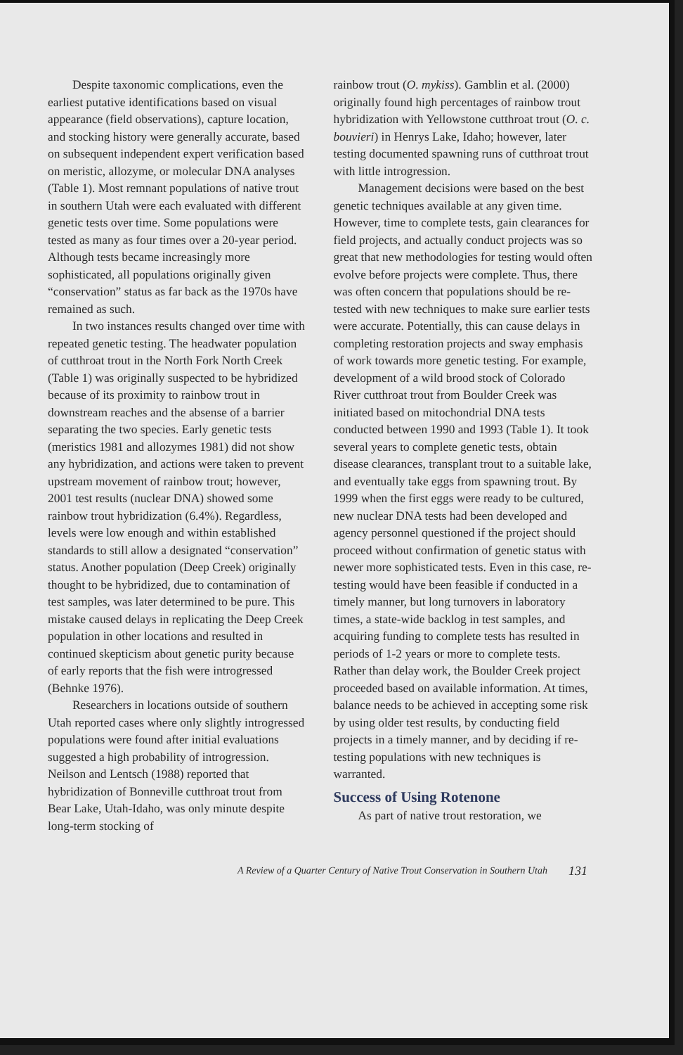Despite taxonomic complications, even the earliest putative identifications based on visual appearance (field observations), capture location, and stocking history were generally accurate, based on subsequent independent expert verification based on meristic, allozyme, or molecular DNA analyses (Table 1). Most remnant populations of native trout in southern Utah were each evaluated with different genetic tests over time. Some populations were tested as many as four times over a 20-year period. Although tests became increasingly more sophisticated, all populations originally given “conservation” status as far back as the 1970s have remained as such.
In two instances results changed over time with repeated genetic testing. The headwater population of cutthroat trout in the North Fork North Creek (Table 1) was originally suspected to be hybridized because of its proximity to rainbow trout in downstream reaches and the absense of a barrier separating the two species. Early genetic tests (meristics 1981 and allozymes 1981) did not show any hybridization, and actions were taken to prevent upstream movement of rainbow trout; however, 2001 test results (nuclear DNA) showed some rainbow trout hybridization (6.4%). Regardless, levels were low enough and within established standards to still allow a designated “conservation” status. Another population (Deep Creek) originally thought to be hybridized, due to contamination of test samples, was later determined to be pure. This mistake caused delays in replicating the Deep Creek population in other locations and resulted in continued skepticism about genetic purity because of early reports that the fish were introgressed (Behnke 1976).
Researchers in locations outside of southern Utah reported cases where only slightly introgressed populations were found after initial evaluations suggested a high probability of introgression. Neilson and Lentsch (1988) reported that hybridization of Bonneville cutthroat trout from Bear Lake, Utah-Idaho, was only minute despite long-term stocking of
rainbow trout (O. mykiss). Gamblin et al. (2000) originally found high percentages of rainbow trout hybridization with Yellowstone cutthroat trout (O. c. bouvieri) in Henrys Lake, Idaho; however, later testing documented spawning runs of cutthroat trout with little introgression.
Management decisions were based on the best genetic techniques available at any given time. However, time to complete tests, gain clearances for field projects, and actually conduct projects was so great that new methodologies for testing would often evolve before projects were complete. Thus, there was often concern that populations should be re-tested with new techniques to make sure earlier tests were accurate. Potentially, this can cause delays in completing restoration projects and sway emphasis of work towards more genetic testing. For example, development of a wild brood stock of Colorado River cutthroat trout from Boulder Creek was initiated based on mitochondrial DNA tests conducted between 1990 and 1993 (Table 1). It took several years to complete genetic tests, obtain disease clearances, transplant trout to a suitable lake, and eventually take eggs from spawning trout. By 1999 when the first eggs were ready to be cultured, new nuclear DNA tests had been developed and agency personnel questioned if the project should proceed without confirmation of genetic status with newer more sophisticated tests. Even in this case, re-testing would have been feasible if conducted in a timely manner, but long turnovers in laboratory times, a state-wide backlog in test samples, and acquiring funding to complete tests has resulted in periods of 1-2 years or more to complete tests. Rather than delay work, the Boulder Creek project proceeded based on available information. At times, balance needs to be achieved in accepting some risk by using older test results, by conducting field projects in a timely manner, and by deciding if re-testing populations with new techniques is warranted.
Success of Using Rotenone
As part of native trout restoration, we
A Review of a Quarter Century of Native Trout Conservation in Southern Utah 131